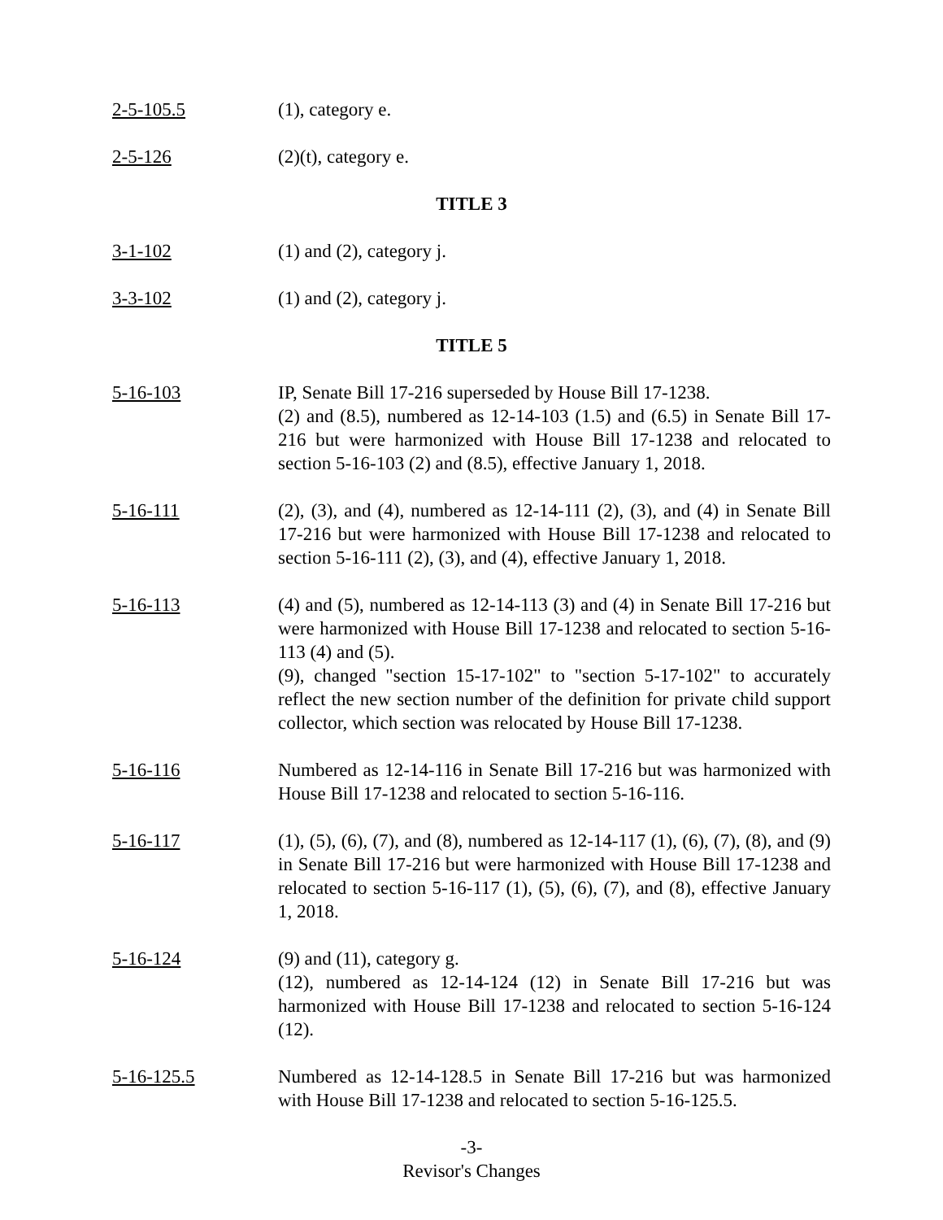2-5-105.5 (1), category e.
2-5-126 (2)(t), category e.
TITLE 3
3-1-102 (1) and (2), category j.
3-3-102 (1) and (2), category j.
TITLE 5
5-16-103 IP, Senate Bill 17-216 superseded by House Bill 17-1238.
(2) and (8.5), numbered as 12-14-103 (1.5) and (6.5) in Senate Bill 17-216 but were harmonized with House Bill 17-1238 and relocated to section 5-16-103 (2) and (8.5), effective January 1, 2018.
5-16-111 (2), (3), and (4), numbered as 12-14-111 (2), (3), and (4) in Senate Bill 17-216 but were harmonized with House Bill 17-1238 and relocated to section 5-16-111 (2), (3), and (4), effective January 1, 2018.
5-16-113 (4) and (5), numbered as 12-14-113 (3) and (4) in Senate Bill 17-216 but were harmonized with House Bill 17-1238 and relocated to section 5-16-113 (4) and (5).
(9), changed "section 15-17-102" to "section 5-17-102" to accurately reflect the new section number of the definition for private child support collector, which section was relocated by House Bill 17-1238.
5-16-116 Numbered as 12-14-116 in Senate Bill 17-216 but was harmonized with House Bill 17-1238 and relocated to section 5-16-116.
5-16-117 (1), (5), (6), (7), and (8), numbered as 12-14-117 (1), (6), (7), (8), and (9) in Senate Bill 17-216 but were harmonized with House Bill 17-1238 and relocated to section 5-16-117 (1), (5), (6), (7), and (8), effective January 1, 2018.
5-16-124 (9) and (11), category g.
(12), numbered as 12-14-124 (12) in Senate Bill 17-216 but was harmonized with House Bill 17-1238 and relocated to section 5-16-124 (12).
5-16-125.5 Numbered as 12-14-128.5 in Senate Bill 17-216 but was harmonized with House Bill 17-1238 and relocated to section 5-16-125.5.
-3-
Revisor's Changes